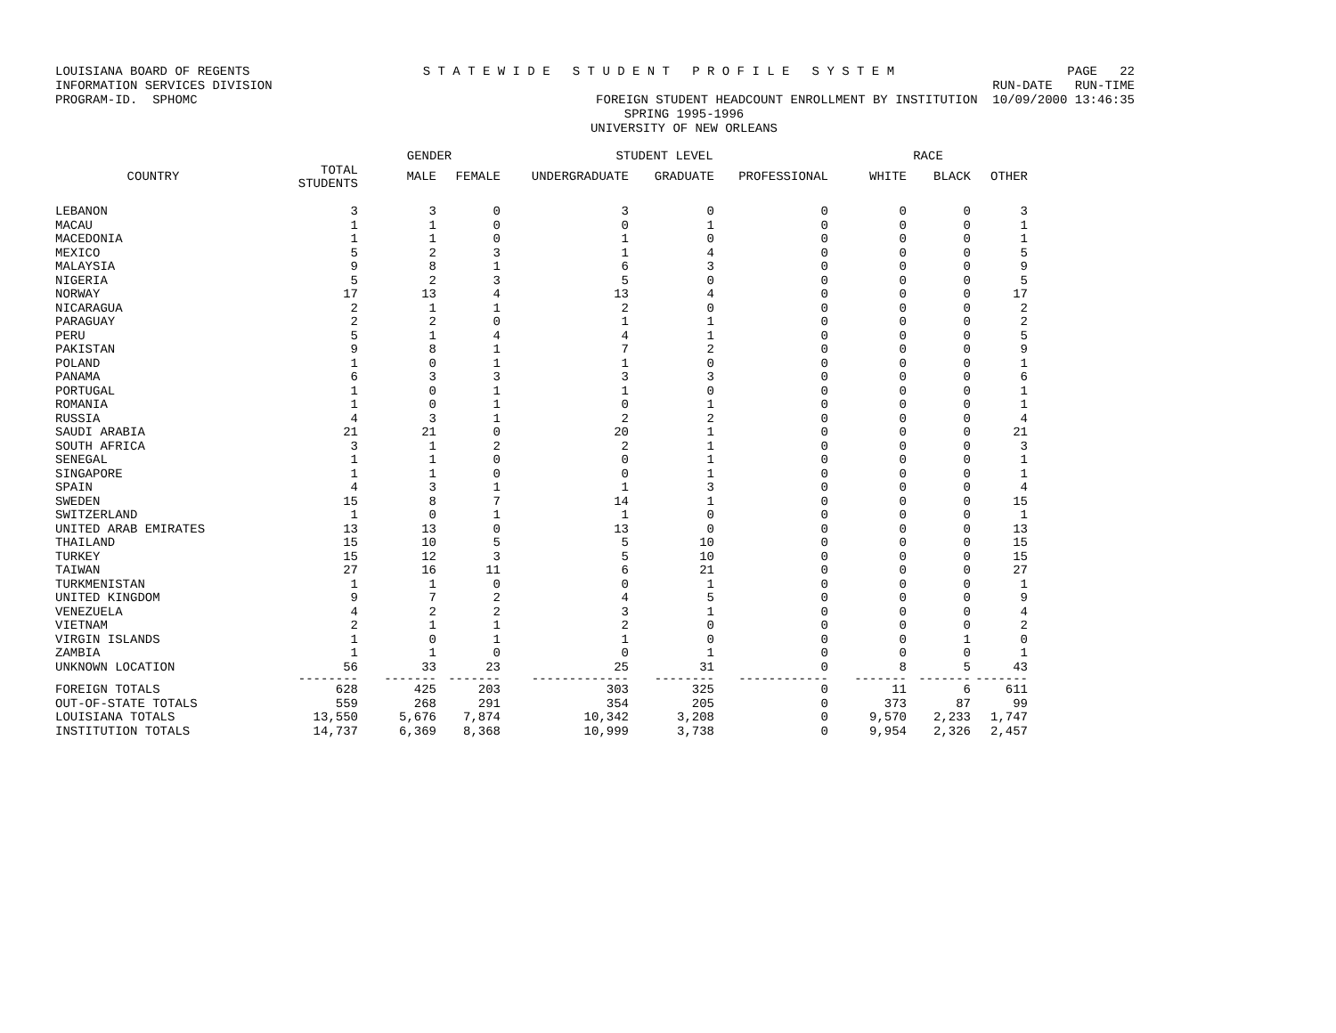LOUISIANA BOARD OF REGENTS S T A T E W I D E S T U D E N T P R O F I L E S Y S T E M PAGE 22
INFORMATION SERVICES DIVISION RUN-DATE RUN-TIME
PROGRAM-ID. SPHOMC FOREIGN STUDENT HEADCOUNT ENROLLMENT BY INSTITUTION 10/09/2000 13:46:35
SPRING 1995-1996
UNIVERSITY OF NEW ORLEANS
| | | GENDER | | STUDENT LEVEL | | | RACE | | |
| --- | --- | --- | --- | --- | --- | --- | --- | --- | --- |
| COUNTRY | TOTAL STUDENTS | MALE | FEMALE | UNDERGRADUATE | GRADUATE | PROFESSIONAL | WHITE | BLACK | OTHER |
| LEBANON | 3 | 3 | 0 | 3 | 0 | 0 | 0 | 0 | 3 |
| MACAU | 1 | 1 | 0 | 0 | 1 | 0 | 0 | 0 | 1 |
| MACEDONIA | 1 | 1 | 0 | 1 | 0 | 0 | 0 | 0 | 1 |
| MEXICO | 5 | 2 | 3 | 1 | 4 | 0 | 0 | 0 | 5 |
| MALAYSIA | 9 | 8 | 1 | 6 | 3 | 0 | 0 | 0 | 9 |
| NIGERIA | 5 | 2 | 3 | 5 | 0 | 0 | 0 | 0 | 5 |
| NORWAY | 17 | 13 | 4 | 13 | 4 | 0 | 0 | 0 | 17 |
| NICARAGUA | 2 | 1 | 1 | 2 | 0 | 0 | 0 | 0 | 2 |
| PARAGUAY | 2 | 2 | 0 | 1 | 1 | 0 | 0 | 0 | 2 |
| PERU | 5 | 1 | 4 | 4 | 1 | 0 | 0 | 0 | 5 |
| PAKISTAN | 9 | 8 | 1 | 7 | 2 | 0 | 0 | 0 | 9 |
| POLAND | 1 | 0 | 1 | 1 | 0 | 0 | 0 | 0 | 1 |
| PANAMA | 6 | 3 | 3 | 3 | 3 | 0 | 0 | 0 | 6 |
| PORTUGAL | 1 | 0 | 1 | 1 | 0 | 0 | 0 | 0 | 1 |
| ROMANIA | 1 | 0 | 1 | 0 | 1 | 0 | 0 | 0 | 1 |
| RUSSIA | 4 | 3 | 1 | 2 | 2 | 0 | 0 | 0 | 4 |
| SAUDI ARABIA | 21 | 21 | 0 | 20 | 1 | 0 | 0 | 0 | 21 |
| SOUTH AFRICA | 3 | 1 | 2 | 2 | 1 | 0 | 0 | 0 | 3 |
| SENEGAL | 1 | 1 | 0 | 0 | 1 | 0 | 0 | 0 | 1 |
| SINGAPORE | 1 | 1 | 0 | 0 | 1 | 0 | 0 | 0 | 1 |
| SPAIN | 4 | 3 | 1 | 1 | 3 | 0 | 0 | 0 | 4 |
| SWEDEN | 15 | 8 | 7 | 14 | 1 | 0 | 0 | 0 | 15 |
| SWITZERLAND | 1 | 0 | 1 | 1 | 0 | 0 | 0 | 0 | 1 |
| UNITED ARAB EMIRATES | 13 | 13 | 0 | 13 | 0 | 0 | 0 | 0 | 13 |
| THAILAND | 15 | 10 | 5 | 5 | 10 | 0 | 0 | 0 | 15 |
| TURKEY | 15 | 12 | 3 | 5 | 10 | 0 | 0 | 0 | 15 |
| TAIWAN | 27 | 16 | 11 | 6 | 21 | 0 | 0 | 0 | 27 |
| TURKMENISTAN | 1 | 1 | 0 | 0 | 1 | 0 | 0 | 0 | 1 |
| UNITED KINGDOM | 9 | 7 | 2 | 4 | 5 | 0 | 0 | 0 | 9 |
| VENEZUELA | 4 | 2 | 2 | 3 | 1 | 0 | 0 | 0 | 4 |
| VIETNAM | 2 | 1 | 1 | 2 | 0 | 0 | 0 | 0 | 2 |
| VIRGIN ISLANDS | 1 | 0 | 1 | 1 | 0 | 0 | 0 | 1 | 0 |
| ZAMBIA | 1 | 1 | 0 | 0 | 1 | 0 | 0 | 0 | 1 |
| UNKNOWN LOCATION | 56 | 33 | 23 | 25 | 31 | 0 | 8 | 5 | 43 |
| | -------- | ------- | ------- | ------------- | -------- | ------------ | ------- | ------- | ------- |
| FOREIGN TOTALS | 628 | 425 | 203 | 303 | 325 | 0 | 11 | 6 | 611 |
| OUT-OF-STATE TOTALS | 559 | 268 | 291 | 354 | 205 | 0 | 373 | 87 | 99 |
| LOUISIANA TOTALS | 13,550 | 5,676 | 7,874 | 10,342 | 3,208 | 0 | 9,570 | 2,233 | 1,747 |
| INSTITUTION TOTALS | 14,737 | 6,369 | 8,368 | 10,999 | 3,738 | 0 | 9,954 | 2,326 | 2,457 |